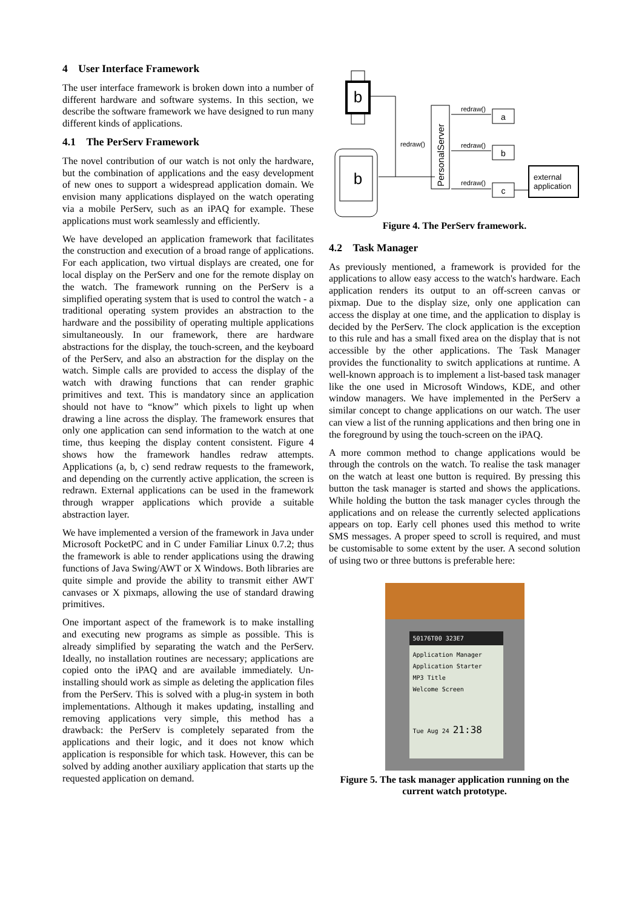4 User Interface Framework
The user interface framework is broken down into a number of different hardware and software systems. In this section, we describe the software framework we have designed to run many different kinds of applications.
4.1 The PerServ Framework
The novel contribution of our watch is not only the hardware, but the combination of applications and the easy development of new ones to support a widespread application domain. We envision many applications displayed on the watch operating via a mobile PerServ, such as an iPAQ for example. These applications must work seamlessly and efficiently.
We have developed an application framework that facilitates the construction and execution of a broad range of applications. For each application, two virtual displays are created, one for local display on the PerServ and one for the remote display on the watch. The framework running on the PerServ is a simplified operating system that is used to control the watch - a traditional operating system provides an abstraction to the hardware and the possibility of operating multiple applications simultaneously. In our framework, there are hardware abstractions for the display, the touch-screen, and the keyboard of the PerServ, and also an abstraction for the display on the watch. Simple calls are provided to access the display of the watch with drawing functions that can render graphic primitives and text. This is mandatory since an application should not have to “know” which pixels to light up when drawing a line across the display. The framework ensures that only one application can send information to the watch at one time, thus keeping the display content consistent. Figure 4 shows how the framework handles redraw attempts. Applications (a, b, c) send redraw requests to the framework, and depending on the currently active application, the screen is redrawn. External applications can be used in the framework through wrapper applications which provide a suitable abstraction layer.
We have implemented a version of the framework in Java under Microsoft PocketPC and in C under Familiar Linux 0.7.2; thus the framework is able to render applications using the drawing functions of Java Swing/AWT or X Windows. Both libraries are quite simple and provide the ability to transmit either AWT canvases or X pixmaps, allowing the use of standard drawing primitives.
One important aspect of the framework is to make installing and executing new programs as simple as possible. This is already simplified by separating the watch and the PerServ. Ideally, no installation routines are necessary; applications are copied onto the iPAQ and are available immediately. Un-installing should work as simple as deleting the application files from the PerServ. This is solved with a plug-in system in both implementations. Although it makes updating, installing and removing applications very simple, this method has a drawback: the PerServ is completely separated from the applications and their logic, and it does not know which application is responsible for which task. However, this can be solved by adding another auxiliary application that starts up the requested application on demand.
b
b
redraw()
PersonalServer
redraw()
a
redraw()
b
redraw()
c
external
application
Figure 4. The PerServ framework.
4.2 Task Manager
As previously mentioned, a framework is provided for the applications to allow easy access to the watch's hardware. Each application renders its output to an off-screen canvas or pixmap. Due to the display size, only one application can access the display at one time, and the application to display is decided by the PerServ. The clock application is the exception to this rule and has a small fixed area on the display that is not accessible by the other applications. The Task Manager provides the functionality to switch applications at runtime. A well-known approach is to implement a list-based task manager like the one used in Microsoft Windows, KDE, and other window managers. We have implemented in the PerServ a similar concept to change applications on our watch. The user can view a list of the running applications and then bring one in the foreground by using the touch-screen on the iPAQ.
A more common method to change applications would be through the controls on the watch. To realise the task manager on the watch at least one button is required. By pressing this button the task manager is started and shows the applications. While holding the button the task manager cycles through the applications and on release the currently selected applications appears on top. Early cell phones used this method to write SMS messages. A proper speed to scroll is required, and must be customisable to some extent by the user. A second solution of using two or three buttons is preferable here:
50176T00 323E7
Application Manager
Application Starter
MP3 Title
Welcome Screen
Tue Aug 24 21:38
Figure 5. The task manager application running on the current watch prototype.